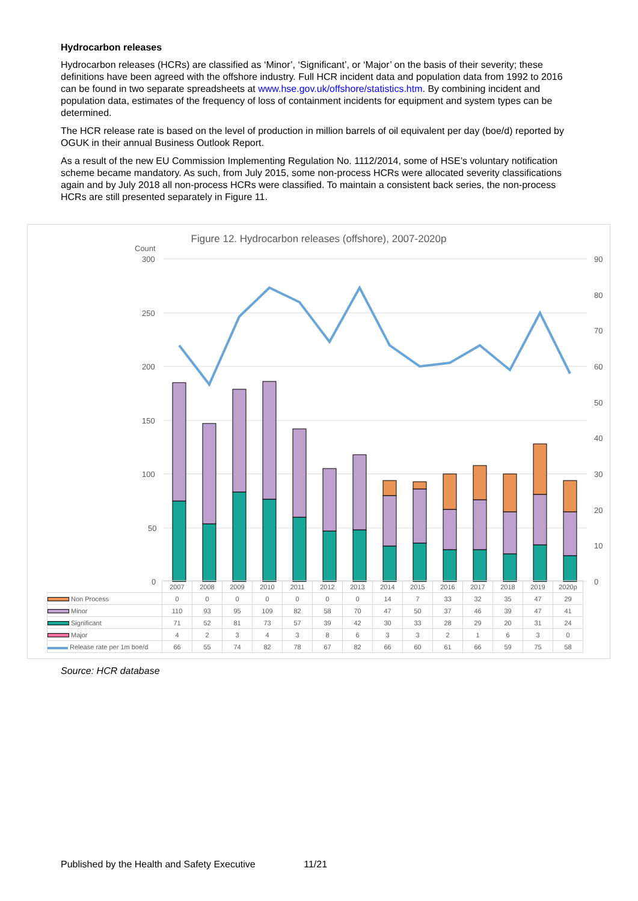Hydrocarbon releases
Hydrocarbon releases (HCRs) are classified as ‘Minor’, ‘Significant’, or ‘Major’ on the basis of their severity; these definitions have been agreed with the offshore industry. Full HCR incident data and population data from 1992 to 2016 can be found in two separate spreadsheets at www.hse.gov.uk/offshore/statistics.htm. By combining incident and population data, estimates of the frequency of loss of containment incidents for equipment and system types can be determined.
The HCR release rate is based on the level of production in million barrels of oil equivalent per day (boe/d) reported by OGUK in their annual Business Outlook Report.
As a result of the new EU Commission Implementing Regulation No. 1112/2014, some of HSE’s voluntary notification scheme became mandatory. As such, from July 2015, some non-process HCRs were allocated severity classifications again and by July 2018 all non-process HCRs were classified. To maintain a consistent back series, the non-process HCRs are still presented separately in Figure 11.
Figure 12. Hydrocarbon releases (offshore), 2007-2020p
Count
300
250
200
150
100
50
0
90
80
70
60
50
40
30
20
10
0
| | 2007 | 2008 | 2009 | 2010 | 2011 | 2012 | 2013 | 2014 | 2015 | 2016 | 2017 | 2018 | 2019 | 2020p |
| Non Process | 0 | 0 | 0 | 0 | 0 | 0 | 0 | 14 | 7 | 33 | 32 | 35 | 47 | 29 |
| Minor | 110 | 93 | 95 | 109 | 82 | 58 | 70 | 47 | 50 | 37 | 46 | 39 | 47 | 41 |
| Significant | 71 | 52 | 81 | 73 | 57 | 39 | 42 | 30 | 33 | 28 | 29 | 20 | 31 | 24 |
| Major | 4 | 2 | 3 | 4 | 3 | 8 | 6 | 3 | 3 | 2 | 1 | 6 | 3 | 0 |
| Release rate per 1m boe/d | 66 | 55 | 74 | 82 | 78 | 67 | 82 | 66 | 60 | 61 | 66 | 59 | 75 | 58 |
Source: HCR database
Published by the Health and Safety Executive 11/21